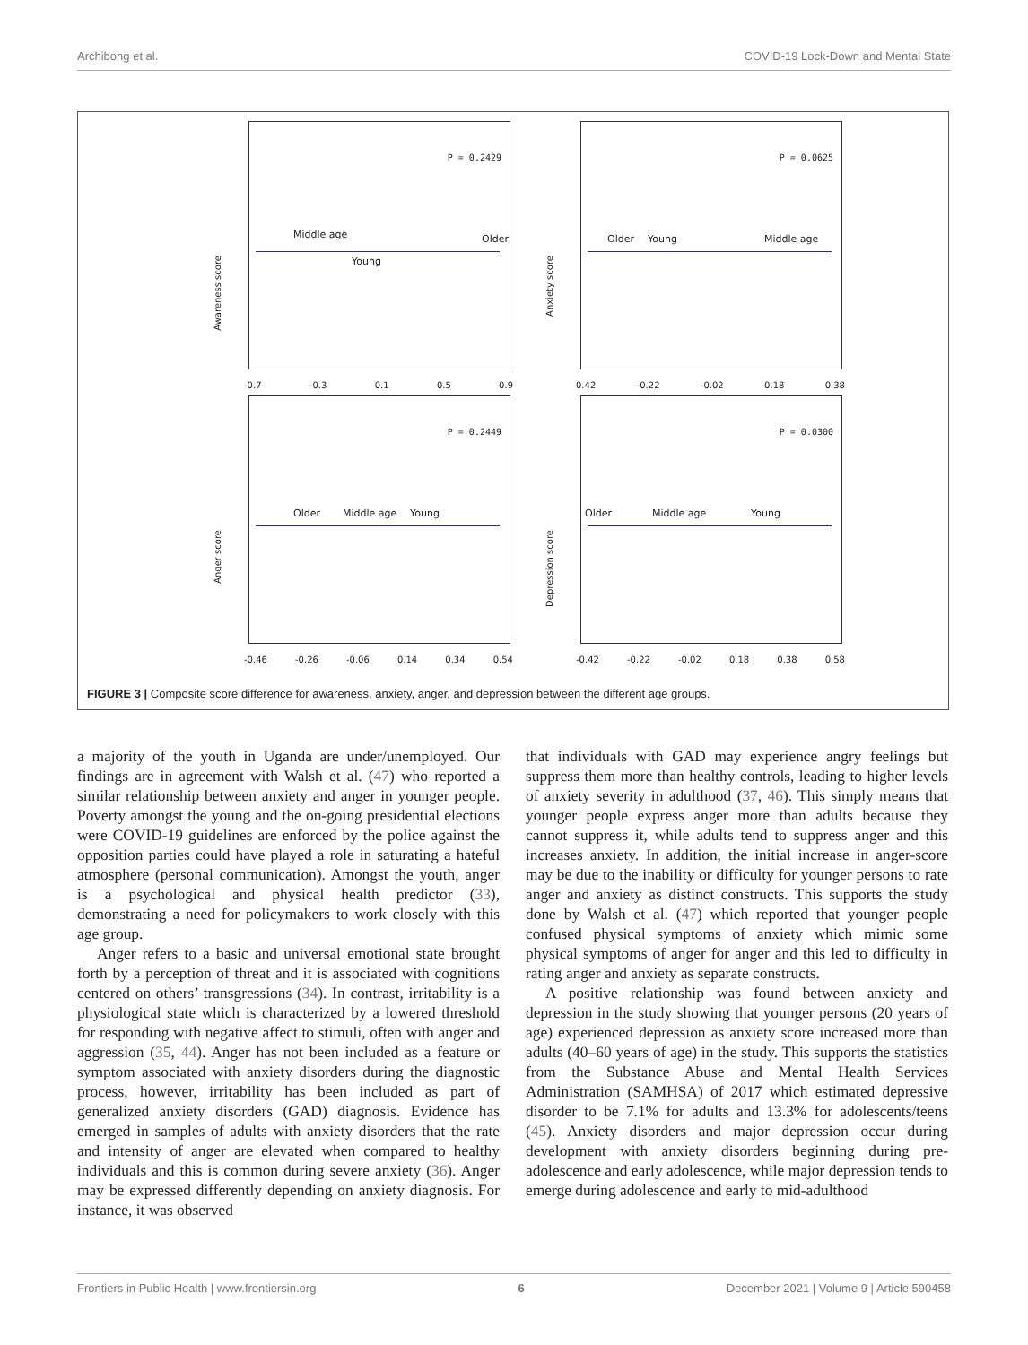Archibong et al. COVID-19 Lock-Down and Mental State
Awareness score
P = 0.2429
Middle age
Young
Older
-0.7 -0.3 0.1 0.5 0.9
Anxiety score
P = 0.0625
Older Young Middle age
0.42 -0.22 -0.02 0.18 0.38
Anger score
P = 0.2449
Older Middle age Young
-0.46 -0.26 -0.06 0.14 0.34 0.54
Depression score
P = 0.0300
Older Middle age Young
-0.42 -0.22 -0.02 0.18 0.38 0.58
FIGURE 3 | Composite score difference for awareness, anxiety, anger, and depression between the different age groups.
a majority of the youth in Uganda are under/unemployed. Our findings are in agreement with Walsh et al. (47) who reported a similar relationship between anxiety and anger in younger people. Poverty amongst the young and the on-going presidential elections were COVID-19 guidelines are enforced by the police against the opposition parties could have played a role in saturating a hateful atmosphere (personal communication). Amongst the youth, anger is a psychological and physical health predictor (33), demonstrating a need for policymakers to work closely with this age group.
Anger refers to a basic and universal emotional state brought forth by a perception of threat and it is associated with cognitions centered on others’ transgressions (34). In contrast, irritability is a physiological state which is characterized by a lowered threshold for responding with negative affect to stimuli, often with anger and aggression (35, 44). Anger has not been included as a feature or symptom associated with anxiety disorders during the diagnostic process, however, irritability has been included as part of generalized anxiety disorders (GAD) diagnosis. Evidence has emerged in samples of adults with anxiety disorders that the rate and intensity of anger are elevated when compared to healthy individuals and this is common during severe anxiety (36). Anger may be expressed differently depending on anxiety diagnosis. For instance, it was observed
that individuals with GAD may experience angry feelings but suppress them more than healthy controls, leading to higher levels of anxiety severity in adulthood (37, 46). This simply means that younger people express anger more than adults because they cannot suppress it, while adults tend to suppress anger and this increases anxiety. In addition, the initial increase in anger-score may be due to the inability or difficulty for younger persons to rate anger and anxiety as distinct constructs. This supports the study done by Walsh et al. (47) which reported that younger people confused physical symptoms of anxiety which mimic some physical symptoms of anger for anger and this led to difficulty in rating anger and anxiety as separate constructs.
A positive relationship was found between anxiety and depression in the study showing that younger persons (20 years of age) experienced depression as anxiety score increased more than adults (40–60 years of age) in the study. This supports the statistics from the Substance Abuse and Mental Health Services Administration (SAMHSA) of 2017 which estimated depressive disorder to be 7.1% for adults and 13.3% for adolescents/teens (45). Anxiety disorders and major depression occur during development with anxiety disorders beginning during pre-adolescence and early adolescence, while major depression tends to emerge during adolescence and early to mid-adulthood
Frontiers in Public Health | www.frontiersin.org 6 December 2021 | Volume 9 | Article 590458